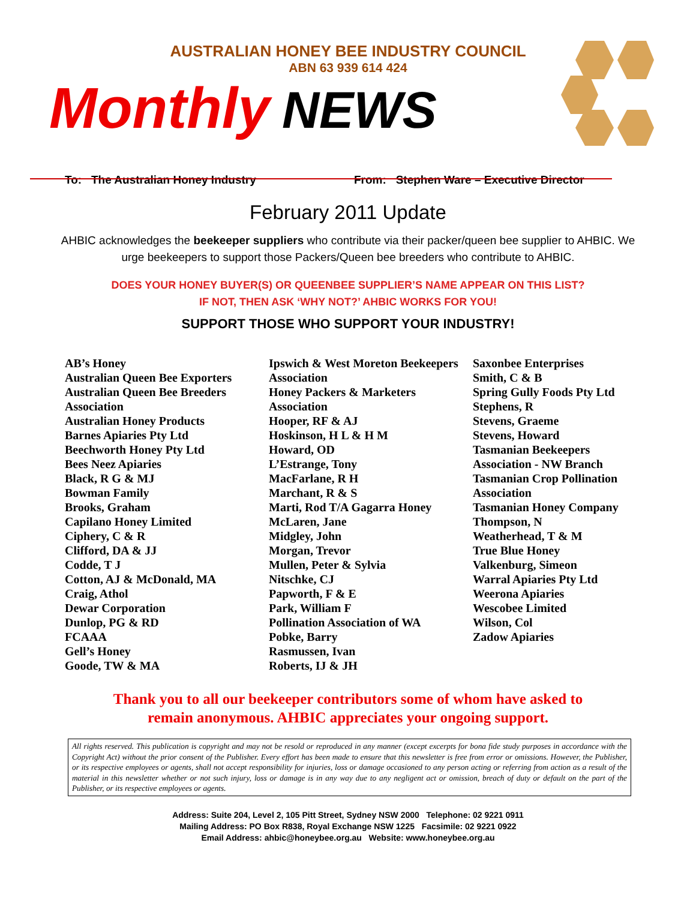AUSTRALIAN HONEY BEE INDUSTRY COUNCIL
ABN 63 939 614 424
Monthly NEWS
To: The Australian Honey Industry From: Stephen Ware – Executive Director
February 2011 Update
AHBIC acknowledges the beekeeper suppliers who contribute via their packer/queen bee supplier to AHBIC. We urge beekeepers to support those Packers/Queen bee breeders who contribute to AHBIC.
DOES YOUR HONEY BUYER(S) OR QUEENBEE SUPPLIER’S NAME APPEAR ON THIS LIST?
IF NOT, THEN ASK ‘WHY NOT?’ AHBIC WORKS FOR YOU!
SUPPORT THOSE WHO SUPPORT YOUR INDUSTRY!
AB’s Honey
Australian Queen Bee Exporters
Australian Queen Bee Breeders Association
Australian Honey Products
Barnes Apiaries Pty Ltd
Beechworth Honey Pty Ltd
Bees Neez Apiaries
Black, R G & MJ
Bowman Family
Brooks, Graham
Capilano Honey Limited
Ciphery, C & R
Clifford, DA & JJ
Codde, T J
Cotton, AJ & McDonald, MA
Craig, Athol
Dewar Corporation
Dunlop, PG & RD
FCAAA
Gell’s Honey
Goode, TW & MA
Ipswich & West Moreton Beekeepers Association
Honey Packers & Marketers Association
Hooper, RF & AJ
Hoskinson, H L & H M
Howard, OD
L’Estrange, Tony
MacFarlane, R H
Marchant, R & S
Marti, Rod T/A Gagarra Honey
McLaren, Jane
Midgley, John
Morgan, Trevor
Mullen, Peter & Sylvia
Nitschke, CJ
Papworth, F & E
Park, William F
Pollination Association of WA
Pobke, Barry
Rasmussen, Ivan
Roberts, IJ & JH
Saxonbee Enterprises
Smith, C & B
Spring Gully Foods Pty Ltd
Stephens, R
Stevens, Graeme
Stevens, Howard
Tasmanian Beekeepers Association - NW Branch
Tasmanian Crop Pollination Association
Tasmanian Honey Company
Thompson, N
Weatherhead, T & M
True Blue Honey
Valkenburg, Simeon
Warral Apiaries Pty Ltd
Weerona Apiaries
Wescobee Limited
Wilson, Col
Zadow Apiaries
Thank you to all our beekeeper contributors some of whom have asked to
remain anonymous. AHBIC appreciates your ongoing support.
All rights reserved. This publication is copyright and may not be resold or reproduced in any manner (except excerpts for bona fide study purposes in accordance with the Copyright Act) without the prior consent of the Publisher. Every effort has been made to ensure that this newsletter is free from error or omissions. However, the Publisher, or its respective employees or agents, shall not accept responsibility for injuries, loss or damage occasioned to any person acting or referring from action as a result of the material in this newsletter whether or not such injury, loss or damage is in any way due to any negligent act or omission, breach of duty or default on the part of the Publisher, or its respective employees or agents.
Address: Suite 204, Level 2, 105 Pitt Street, Sydney NSW 2000 Telephone: 02 9221 0911
Mailing Address: PO Box R838, Royal Exchange NSW 1225 Facsimile: 02 9221 0922
Email Address: ahbic@honeybee.org.au Website: www.honeybee.org.au